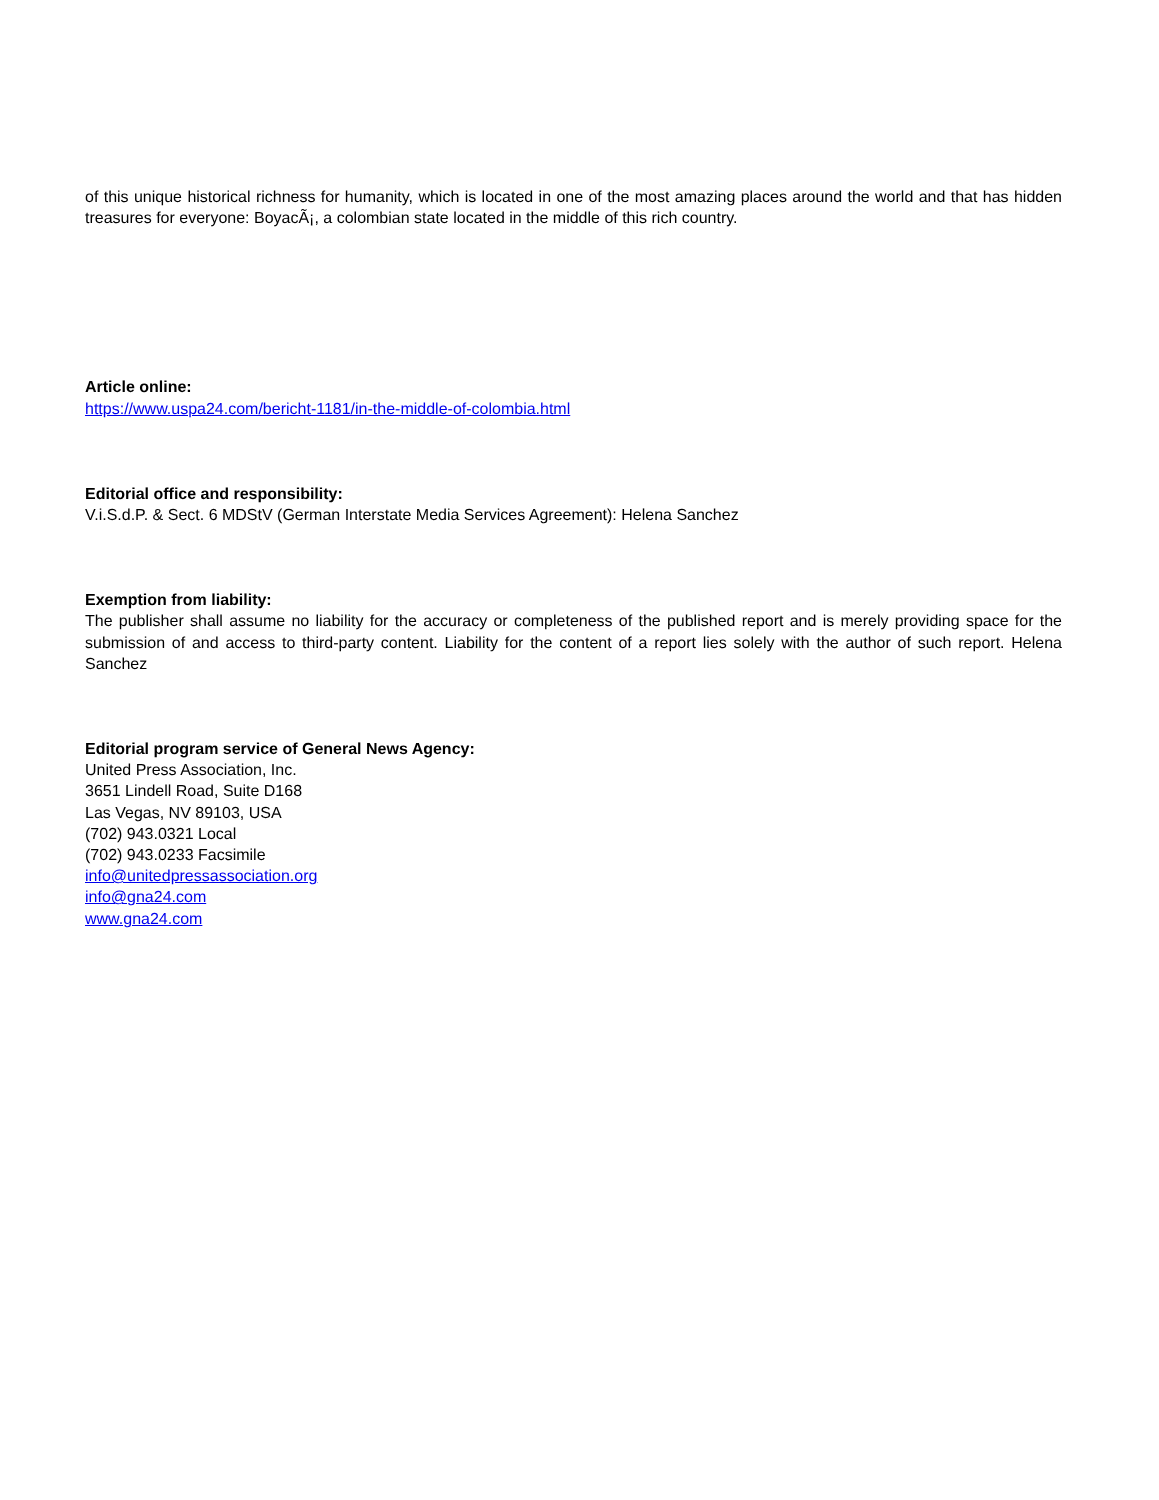of this unique historical richness for humanity, which is located in one of the most amazing places around the world and that has hidden treasures for everyone: BoyacÃ¡, a colombian state located in the middle of this rich country.
Article online:
https://www.uspa24.com/bericht-1181/in-the-middle-of-colombia.html
Editorial office and responsibility:
V.i.S.d.P. & Sect. 6 MDStV (German Interstate Media Services Agreement): Helena Sanchez
Exemption from liability:
The publisher shall assume no liability for the accuracy or completeness of the published report and is merely providing space for the submission of and access to third-party content. Liability for the content of a report lies solely with the author of such report. Helena Sanchez
Editorial program service of General News Agency:
United Press Association, Inc.
3651 Lindell Road, Suite D168
Las Vegas, NV 89103, USA
(702) 943.0321 Local
(702) 943.0233 Facsimile
info@unitedpressassociation.org
info@gna24.com
www.gna24.com